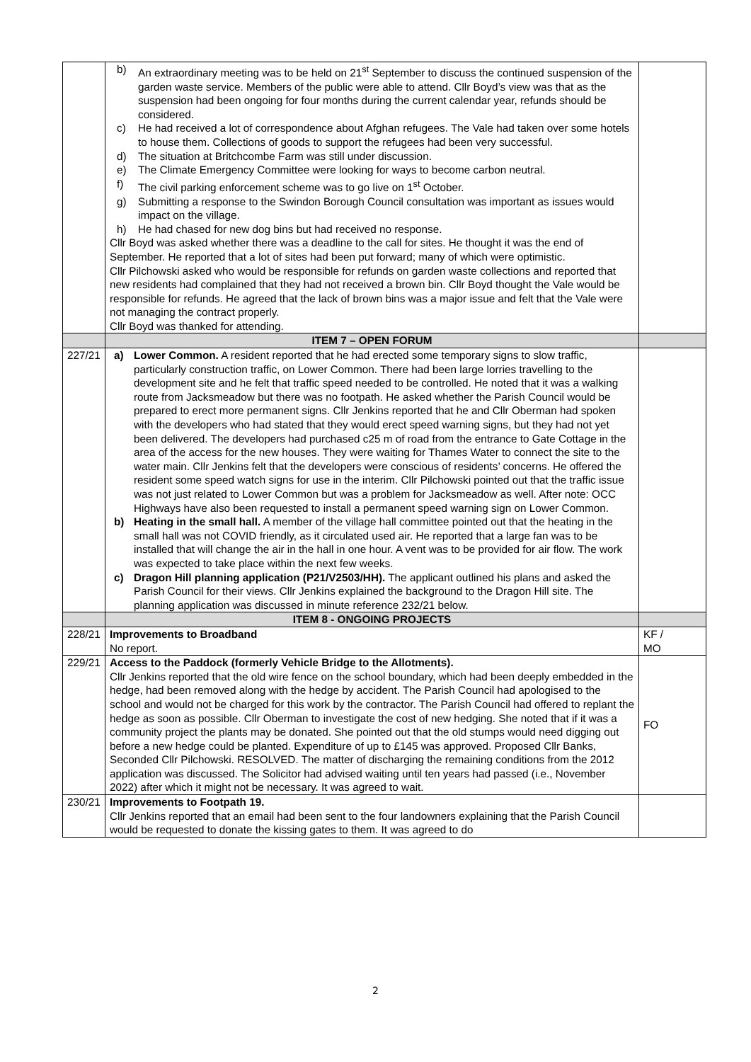| | b) An extraordinary meeting was to be held on 21<sup>st</sup> September to discuss the continued suspension of the garden waste service. Members of the public were able to attend. Cllr Boyd’s view was that as the suspension had been ongoing for four months during the current calendar year, refunds should be considered. c) He had received a lot of correspondence about Afghan refugees. The Vale had taken over some hotels to house them. Collections of goods to support the refugees had been very successful. d) The situation at Britchcombe Farm was still under discussion. e) The Climate Emergency Committee were looking for ways to become carbon neutral. f) The civil parking enforcement scheme was to go live on 1<sup>st</sup> October. g) Submitting a response to the Swindon Borough Council consultation was important as issues would impact on the village. h) He had chased for new dog bins but had received no response. Cllr Boyd was asked whether there was a deadline to the call for sites. He thought it was the end of September. He reported that a lot of sites had been put forward; many of which were optimistic. Cllr Pilchowski asked who would be responsible for refunds on garden waste collections and reported that new residents had complained that they had not received a brown bin. Cllr Boyd thought the Vale would be responsible for refunds. He agreed that the lack of brown bins was a major issue and felt that the Vale were not managing the contract properly. Cllr Boyd was thanked for attending. | |
| | ITEM 7 – OPEN FORUM | |
| 227/21 | a) Lower Common. A resident reported that he had erected some temporary signs to slow traffic, particularly construction traffic, on Lower Common. There had been large lorries travelling to the development site and he felt that traffic speed needed to be controlled. He noted that it was a walking route from Jacksmeadow but there was no footpath. He asked whether the Parish Council would be prepared to erect more permanent signs. Cllr Jenkins reported that he and Cllr Oberman had spoken with the developers who had stated that they would erect speed warning signs, but they had not yet been delivered. The developers had purchased c25 m of road from the entrance to Gate Cottage in the area of the access for the new houses. They were waiting for Thames Water to connect the site to the water main. Cllr Jenkins felt that the developers were conscious of residents’ concerns. He offered the resident some speed watch signs for use in the interim. Cllr Pilchowski pointed out that the traffic issue was not just related to Lower Common but was a problem for Jacksmeadow as well. After note: OCC Highways have also been requested to install a permanent speed warning sign on Lower Common. b) Heating in the small hall. A member of the village hall committee pointed out that the heating in the small hall was not COVID friendly, as it circulated used air. He reported that a large fan was to be installed that will change the air in the hall in one hour. A vent was to be provided for air flow. The work was expected to take place within the next few weeks. c) Dragon Hill planning application (P21/V2503/HH). The applicant outlined his plans and asked the Parish Council for their views. Cllr Jenkins explained the background to the Dragon Hill site. The planning application was discussed in minute reference 232/21 below. | |
| | ITEM 8 - ONGOING PROJECTS | |
| 228/21 | Improvements to Broadband No report. | KF / MO |
| 229/21 | Access to the Paddock (formerly Vehicle Bridge to the Allotments). Cllr Jenkins reported that the old wire fence on the school boundary, which had been deeply embedded in the hedge, had been removed along with the hedge by accident. The Parish Council had apologised to the school and would not be charged for this work by the contractor. The Parish Council had offered to replant the hedge as soon as possible. Cllr Oberman to investigate the cost of new hedging. She noted that if it was a community project the plants may be donated. She pointed out that the old stumps would need digging out before a new hedge could be planted. Expenditure of up to £145 was approved. Proposed Cllr Banks, Seconded Cllr Pilchowski. RESOLVED. The matter of discharging the remaining conditions from the 2012 application was discussed. The Solicitor had advised waiting until ten years had passed (i.e., November 2022) after which it might not be necessary. It was agreed to wait. | FO |
| 230/21 | Improvements to Footpath 19. Cllr Jenkins reported that an email had been sent to the four landowners explaining that the Parish Council would be requested to donate the kissing gates to them. It was agreed to do | |
2